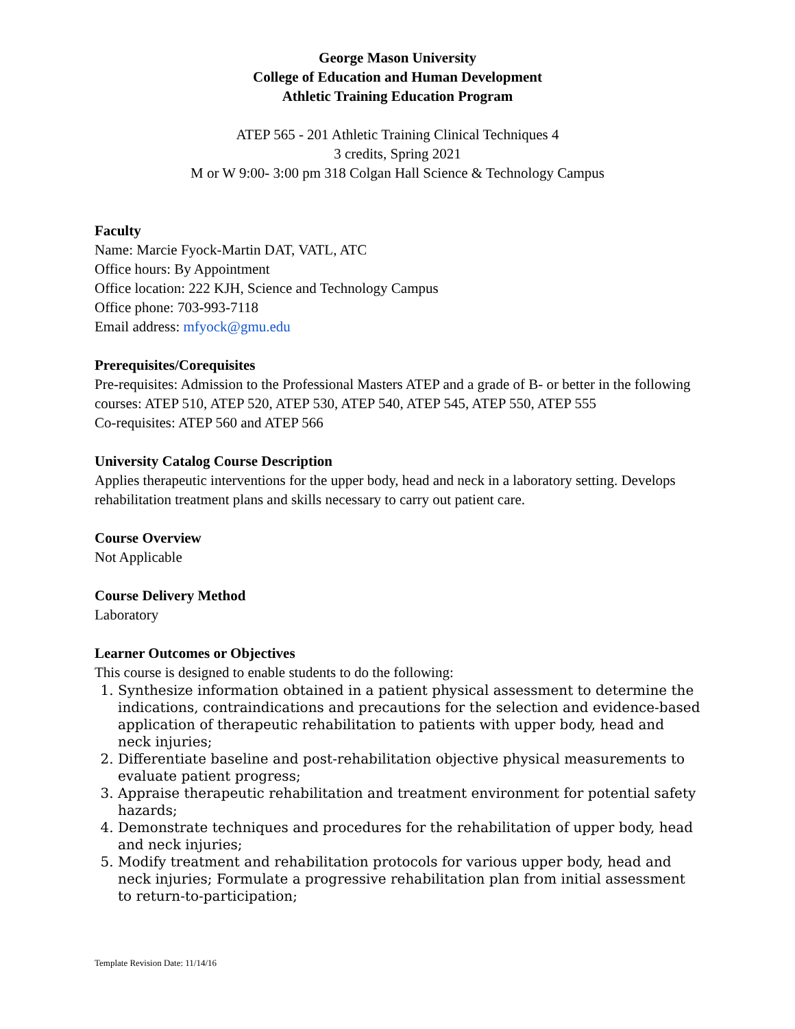George Mason University
College of Education and Human Development
Athletic Training Education Program
ATEP 565 - 201 Athletic Training Clinical Techniques 4
3 credits, Spring 2021
M or W 9:00- 3:00 pm 318 Colgan Hall Science & Technology Campus
Faculty
Name: Marcie Fyock-Martin DAT, VATL, ATC
Office hours: By Appointment
Office location: 222 KJH, Science and Technology Campus
Office phone: 703-993-7118
Email address: mfyock@gmu.edu
Prerequisites/Corequisites
Pre-requisites: Admission to the Professional Masters ATEP and a grade of B- or better in the following courses: ATEP 510, ATEP 520, ATEP 530, ATEP 540, ATEP 545, ATEP 550, ATEP 555
Co-requisites: ATEP 560 and ATEP 566
University Catalog Course Description
Applies therapeutic interventions for the upper body, head and neck in a laboratory setting. Develops rehabilitation treatment plans and skills necessary to carry out patient care.
Course Overview
Not Applicable
Course Delivery Method
Laboratory
Learner Outcomes or Objectives
This course is designed to enable students to do the following:
1. Synthesize information obtained in a patient physical assessment to determine the indications, contraindications and precautions for the selection and evidence-based application of therapeutic rehabilitation to patients with upper body, head and neck injuries;
2. Differentiate baseline and post-rehabilitation objective physical measurements to evaluate patient progress;
3. Appraise therapeutic rehabilitation and treatment environment for potential safety hazards;
4. Demonstrate techniques and procedures for the rehabilitation of upper body, head and neck injuries;
5. Modify treatment and rehabilitation protocols for various upper body, head and neck injuries; Formulate a progressive rehabilitation plan from initial assessment to return-to-participation;
Template Revision Date: 11/14/16